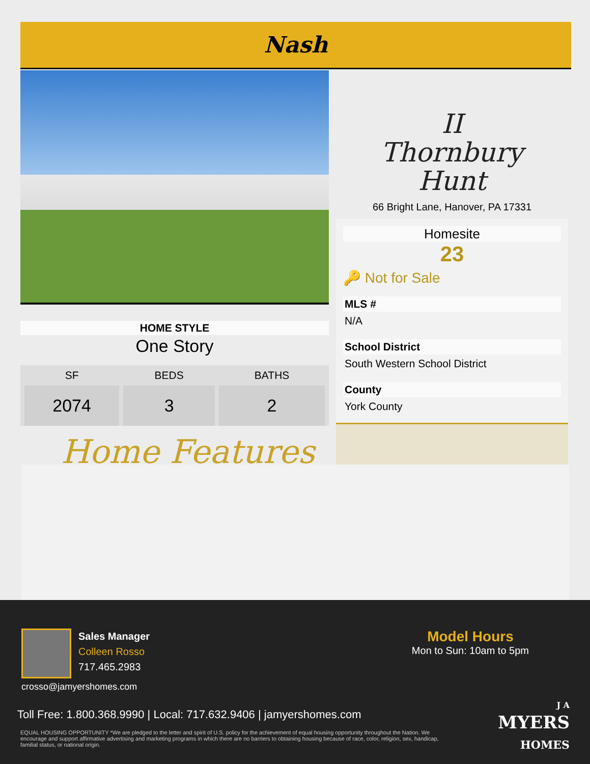Nash
HOME STYLE
One Story
| SF | BEDS | BATHS |
| --- | --- | --- |
| 2074 | 3 | 2 |
Home Features
II
Thornbury
Hunt
66 Bright Lane, Hanover, PA 17331
Homesite
23
🔑 Not for Sale
MLS #
N/A
School District
South Western School District
County
York County
Sales Manager
Colleen Rosso
717.465.2983
crosso@jamyershomes.com
Model Hours
Mon to Sun: 10am to 5pm
Toll Free: 1.800.368.9990 | Local: 717.632.9406 | jamyershomes.com
EQUAL HOUSING OPPORTUNITY *We are pledged to the letter and spirit of U.S. policy for the achievement of equal housing opportunity throughout the Nation. We encourage and support affirmative advertising and marketing programs in which there are no barriers to obtaining housing because of race, color, religion, sex, handicap, familial status, or national origin.
J A
MYERS
HOMES